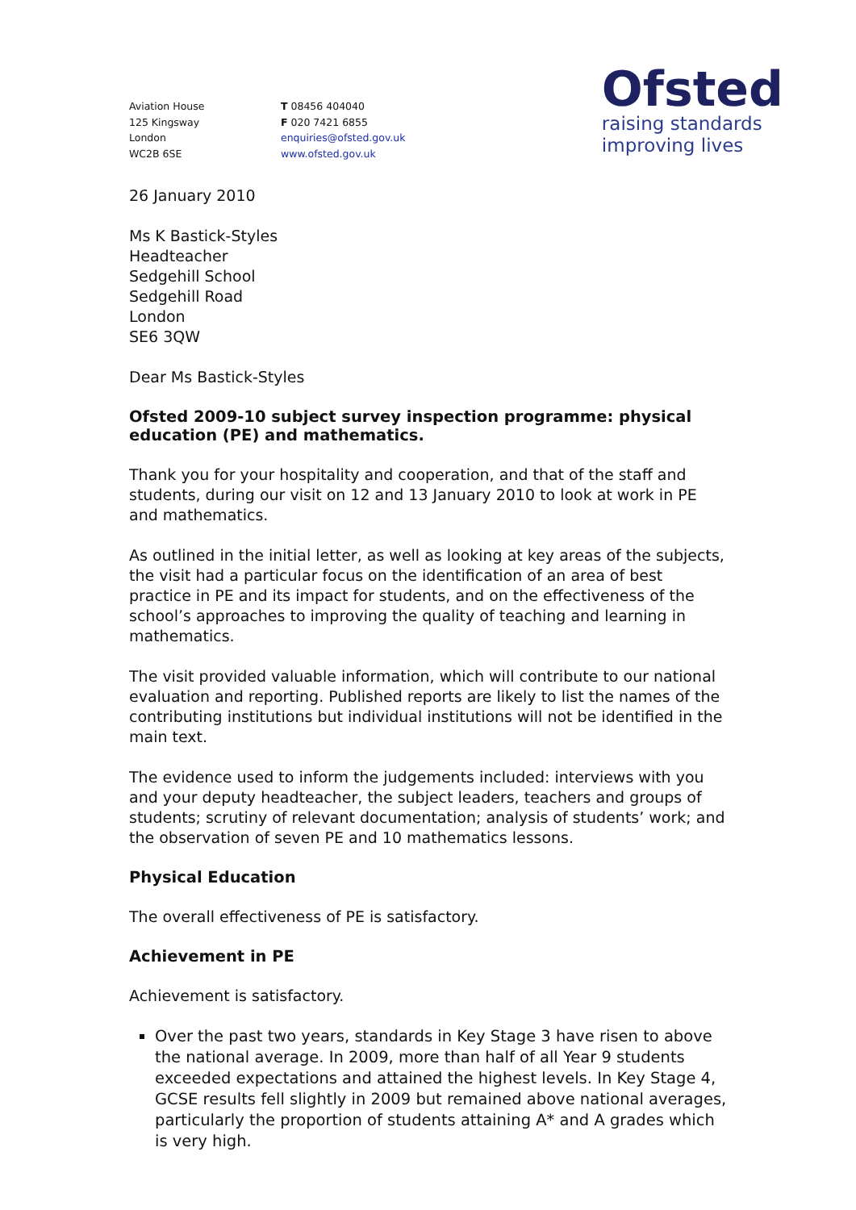Aviation House
125 Kingsway
London
WC2B 6SE
T 08456 404040
F 020 7421 6855
enquiries@ofsted.gov.uk
www.ofsted.gov.uk
Ofsted
raising standards
improving lives
26 January 2010
Ms K Bastick-Styles
Headteacher
Sedgehill School
Sedgehill Road
London
SE6 3QW
Dear Ms Bastick-Styles
Ofsted 2009-10 subject survey inspection programme: physical education (PE) and mathematics.
Thank you for your hospitality and cooperation, and that of the staff and students, during our visit on 12 and 13 January 2010 to look at work in PE and mathematics.
As outlined in the initial letter, as well as looking at key areas of the subjects, the visit had a particular focus on the identification of an area of best practice in PE and its impact for students, and on the effectiveness of the school’s approaches to improving the quality of teaching and learning in mathematics.
The visit provided valuable information, which will contribute to our national evaluation and reporting. Published reports are likely to list the names of the contributing institutions but individual institutions will not be identified in the main text.
The evidence used to inform the judgements included: interviews with you and your deputy headteacher, the subject leaders, teachers and groups of students; scrutiny of relevant documentation; analysis of students’ work; and the observation of seven PE and 10 mathematics lessons.
Physical Education
The overall effectiveness of PE is satisfactory.
Achievement in PE
Achievement is satisfactory.
Over the past two years, standards in Key Stage 3 have risen to above the national average. In 2009, more than half of all Year 9 students exceeded expectations and attained the highest levels. In Key Stage 4, GCSE results fell slightly in 2009 but remained above national averages, particularly the proportion of students attaining A* and A grades which is very high.